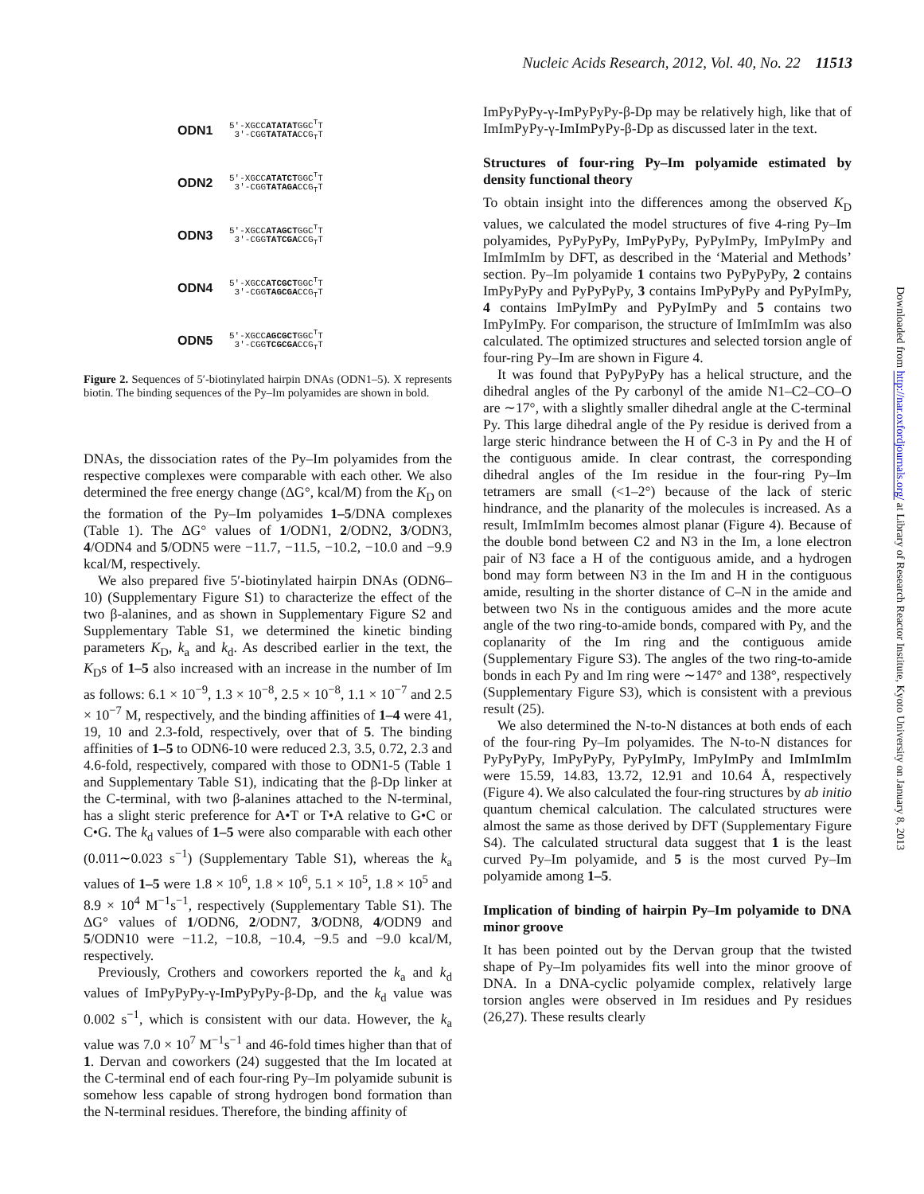Nucleic Acids Research, 2012, Vol. 40, No. 22 11513
ODN1 5′-XGCCATATATGGC<sup>T</sup>T
3′-CGGTATATACCG<sub>T</sub>T
ODN2 5′-XGCCATATCTGGC<sup>T</sup>T
3′-CGGTATAGACCG<sub>T</sub>T
ODN3 5′-XGCCATAGCTGGC<sup>T</sup>T
3′-CGGTATCGACCG<sub>T</sub>T
ODN4 5′-XGCCATCGCTGGC<sup>T</sup>T
3′-CGGTAGCGACCG<sub>T</sub>T
ODN5 5′-XGCCAGCGCTGGC<sup>T</sup>T
3′-CGGTCGCGACCG<sub>T</sub>T
Figure 2. Sequences of 5′-biotinylated hairpin DNAs (ODN1–5). X represents biotin. The binding sequences of the Py–Im polyamides are shown in bold.
DNAs, the dissociation rates of the Py–Im polyamides from the respective complexes were comparable with each other. We also determined the free energy change (ΔG°, kcal/M) from the K<sub>D</sub> on the formation of the Py–Im polyamides 1–5/DNA complexes (Table 1). The ΔG° values of 1/ODN1, 2/ODN2, 3/ODN3, 4/ODN4 and 5/ODN5 were −11.7, −11.5, −10.2, −10.0 and −9.9 kcal/M, respectively.
We also prepared five 5′-biotinylated hairpin DNAs (ODN6–10) (Supplementary Figure S1) to characterize the effect of the two β-alanines, and as shown in Supplementary Figure S2 and Supplementary Table S1, we determined the kinetic binding parameters K<sub>D</sub>, k<sub>a</sub> and k<sub>d</sub>. As described earlier in the text, the K<sub>D</sub>s of 1–5 also increased with an increase in the number of Im as follows: 6.1 × 10<sup>−9</sup>, 1.3 × 10<sup>−8</sup>, 2.5 × 10<sup>−8</sup>, 1.1 × 10<sup>−7</sup> and 2.5 × 10<sup>−7</sup> M, respectively, and the binding affinities of 1–4 were 41, 19, 10 and 2.3-fold, respectively, over that of 5. The binding affinities of 1–5 to ODN6-10 were reduced 2.3, 3.5, 0.72, 2.3 and 4.6-fold, respectively, compared with those to ODN1-5 (Table 1 and Supplementary Table S1), indicating that the β-Dp linker at the C-terminal, with two β-alanines attached to the N-terminal, has a slight steric preference for A•T or T•A relative to G•C or C•G. The k<sub>d</sub> values of 1–5 were also comparable with each other (0.011∼0.023 s<sup>−1</sup>) (Supplementary Table S1), whereas the k<sub>a</sub> values of 1–5 were 1.8 × 10<sup>6</sup>, 1.8 × 10<sup>6</sup>, 5.1 × 10<sup>5</sup>, 1.8 × 10<sup>5</sup> and 8.9 × 10<sup>4</sup> M<sup>−1</sup>s<sup>−1</sup>, respectively (Supplementary Table S1). The ΔG° values of 1/ODN6, 2/ODN7, 3/ODN8, 4/ODN9 and 5/ODN10 were −11.2, −10.8, −10.4, −9.5 and −9.0 kcal/M, respectively.
Previously, Crothers and coworkers reported the k<sub>a</sub> and k<sub>d</sub> values of ImPyPyPy-γ-ImPyPyPy-β-Dp, and the k<sub>d</sub> value was 0.002 s<sup>−1</sup>, which is consistent with our data. However, the k<sub>a</sub> value was 7.0 × 10<sup>7</sup> M<sup>−1</sup>s<sup>−1</sup> and 46-fold times higher than that of 1. Dervan and coworkers (24) suggested that the Im located at the C-terminal end of each four-ring Py–Im polyamide subunit is somehow less capable of strong hydrogen bond formation than the N-terminal residues. Therefore, the binding affinity of
ImPyPyPy-γ-ImPyPyPy-β-Dp may be relatively high, like that of ImImPyPy-γ-ImImPyPy-β-Dp as discussed later in the text.
Structures of four-ring Py–Im polyamide estimated by density functional theory
To obtain insight into the differences among the observed K<sub>D</sub> values, we calculated the model structures of five 4-ring Py–Im polyamides, PyPyPyPy, ImPyPyPy, PyPyImPy, ImPyImPy and ImImImIm by DFT, as described in the ‘Material and Methods’ section. Py–Im polyamide 1 contains two PyPyPyPy, 2 contains ImPyPyPy and PyPyPyPy, 3 contains ImPyPyPy and PyPyImPy, 4 contains ImPyImPy and PyPyImPy and 5 contains two ImPyImPy. For comparison, the structure of ImImImIm was also calculated. The optimized structures and selected torsion angle of four-ring Py–Im are shown in Figure 4.
It was found that PyPyPyPy has a helical structure, and the dihedral angles of the Py carbonyl of the amide N1–C2–CO–O are ∼17°, with a slightly smaller dihedral angle at the C-terminal Py. This large dihedral angle of the Py residue is derived from a large steric hindrance between the H of C-3 in Py and the H of the contiguous amide. In clear contrast, the corresponding dihedral angles of the Im residue in the four-ring Py–Im tetramers are small (<1–2°) because of the lack of steric hindrance, and the planarity of the molecules is increased. As a result, ImImImIm becomes almost planar (Figure 4). Because of the double bond between C2 and N3 in the Im, a lone electron pair of N3 face a H of the contiguous amide, and a hydrogen bond may form between N3 in the Im and H in the contiguous amide, resulting in the shorter distance of C–N in the amide and between two Ns in the contiguous amides and the more acute angle of the two ring-to-amide bonds, compared with Py, and the coplanarity of the Im ring and the contiguous amide (Supplementary Figure S3). The angles of the two ring-to-amide bonds in each Py and Im ring were ∼147° and 138°, respectively (Supplementary Figure S3), which is consistent with a previous result (25).
We also determined the N-to-N distances at both ends of each of the four-ring Py–Im polyamides. The N-to-N distances for PyPyPyPy, ImPyPyPy, PyPyImPy, ImPyImPy and ImImImIm were 15.59, 14.83, 13.72, 12.91 and 10.64 Å, respectively (Figure 4). We also calculated the four-ring structures by ab initio quantum chemical calculation. The calculated structures were almost the same as those derived by DFT (Supplementary Figure S4). The calculated structural data suggest that 1 is the least curved Py–Im polyamide, and 5 is the most curved Py–Im polyamide among 1–5.
Implication of binding of hairpin Py–Im polyamide to DNA minor groove
It has been pointed out by the Dervan group that the twisted shape of Py–Im polyamides fits well into the minor groove of DNA. In a DNA-cyclic polyamide complex, relatively large torsion angles were observed in Im residues and Py residues (26,27). These results clearly
Downloaded from http://nar.oxfordjournals.org/ at Library of Research Reactor Institute, Kyoto University on January 8, 2013